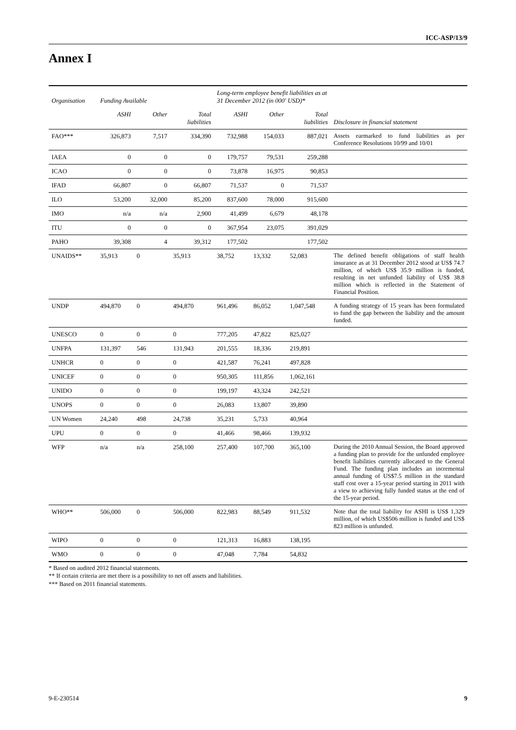ICC-ASP/13/9
Annex I
| Organisation | Funding Available | | | Long-term employee benefit liabilities as at 31 December 2012 (in 000' USD)* | | | |
| --- | --- | --- | --- | --- | --- | --- | --- |
| | ASHI | Other | Total liabilities | ASHI | Other | Total liabilities | Disclosure in financial statement |
| FAO*** | 326,873 | 7,517 | 334,390 | 732,988 | 154,033 | 887,021 | Assets earmarked to fund liabilities as per Conference Resolutions 10/99 and 10/01 |
| IAEA | 0 | 0 | 0 | 179,757 | 79,531 | 259,288 | |
| ICAO | 0 | 0 | 0 | 73,878 | 16,975 | 90,853 | |
| IFAD | 66,807 | 0 | 66,807 | 71,537 | 0 | 71,537 | |
| ILO | 53,200 | 32,000 | 85,200 | 837,600 | 78,000 | 915,600 | |
| IMO | n/a | n/a | 2,900 | 41,499 | 6,679 | 48,178 | |
| ITU | 0 | 0 | 0 | 367,954 | 23,075 | 391,029 | |
| PAHO | 39,308 | 4 | 39,312 | 177,502 | | 177,502 | |
| UNAIDS** | 35,913 | 0 | 35,913 | 38,752 | 13,332 | 52,083 | The defined benefit obligations of staff health insurance as at 31 December 2012 stood at US$ 74.7 million, of which US$ 35.9 million is funded, resulting in net unfunded liability of US$ 38.8 million which is reflected in the Statement of Financial Position. |
| UNDP | 494,870 | 0 | 494,870 | 961,496 | 86,052 | 1,047,548 | A funding strategy of 15 years has been formulated to fund the gap between the liability and the amount funded. |
| UNESCO | 0 | 0 | 0 | 777,205 | 47,822 | 825,027 | |
| UNFPA | 131,397 | 546 | 131,943 | 201,555 | 18,336 | 219,891 | |
| UNHCR | 0 | 0 | 0 | 421,587 | 76,241 | 497,828 | |
| UNICEF | 0 | 0 | 0 | 950,305 | 111,856 | 1,062,161 | |
| UNIDO | 0 | 0 | 0 | 199,197 | 43,324 | 242,521 | |
| UNOPS | 0 | 0 | 0 | 26,083 | 13,807 | 39,890 | |
| UN Women | 24,240 | 498 | 24,738 | 35,231 | 5,733 | 40,964 | |
| UPU | 0 | 0 | 0 | 41,466 | 98,466 | 139,932 | |
| WFP | n/a | n/a | 258,100 | 257,400 | 107,700 | 365,100 | During the 2010 Annual Session, the Board approved a funding plan to provide for the unfunded employee benefit liabilities currently allocated to the General Fund. The funding plan includes an incremental annual funding of US$7.5 million in the standard staff cost over a 15-year period starting in 2011 with a view to achieving fully funded status at the end of the 15-year period. |
| WHO** | 506,000 | 0 | 506,000 | 822,983 | 88,549 | 911,532 | Note that the total liability for ASHI is US$ 1,329 million, of which US$506 million is funded and US$ 823 million is unfunded. |
| WIPO | 0 | 0 | 0 | 121,313 | 16,883 | 138,195 | |
| WMO | 0 | 0 | 0 | 47,048 | 7,784 | 54,832 | |
* Based on audited 2012 financial statements.
** If certain criteria are met there is a possibility to net off assets and liabilities.
*** Based on 2011 financial statements.
9-E-230514 9